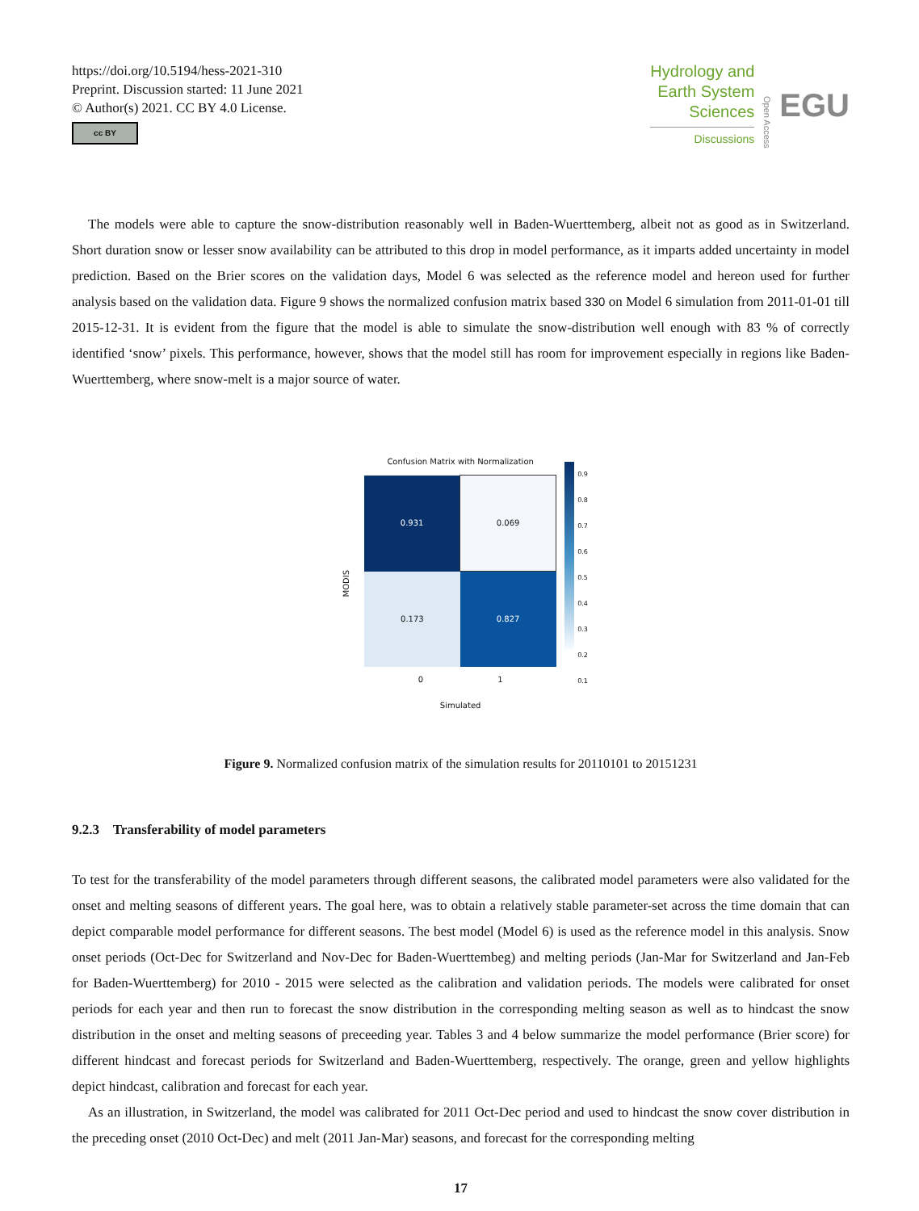https://doi.org/10.5194/hess-2021-310
Preprint. Discussion started: 11 June 2021
© Author(s) 2021. CC BY 4.0 License.
cc BY
Hydrology and
Earth System
Sciences
Discussions
Open Access
EGU
The models were able to capture the snow-distribution reasonably well in Baden-Wuerttemberg, albeit not as good as in Switzerland. Short duration snow or lesser snow availability can be attributed to this drop in model performance, as it imparts added uncertainty in model prediction. Based on the Brier scores on the validation days, Model 6 was selected as the reference model and hereon used for further analysis based on the validation data. Figure 9 shows the normalized confusion matrix based 330 on Model 6 simulation from 2011-01-01 till 2015-12-31. It is evident from the figure that the model is able to simulate the snow-distribution well enough with 83 % of correctly identified ‘snow’ pixels. This performance, however, shows that the model still has room for improvement especially in regions like Baden-Wuerttemberg, where snow-melt is a major source of water.
MODIS
Confusion Matrix with Normalization
| 0.931 | 0.069 |
| 0.173 | 0.827 |
0 1
Simulated
0.9
0.8
0.7
0.6
0.5
0.4
0.3
0.2
0.1
Figure 9. Normalized confusion matrix of the simulation results for 20110101 to 20151231
9.2.3 Transferability of model parameters
To test for the transferability of the model parameters through different seasons, the calibrated model parameters were also validated for the onset and melting seasons of different years. The goal here, was to obtain a relatively stable parameter-set across the time domain that can depict comparable model performance for different seasons. The best model (Model 6) is used as the reference model in this analysis. Snow onset periods (Oct-Dec for Switzerland and Nov-Dec for Baden-Wuerttembeg) and melting periods (Jan-Mar for Switzerland and Jan-Feb for Baden-Wuerttemberg) for 2010 - 2015 were selected as the calibration and validation periods. The models were calibrated for onset periods for each year and then run to forecast the snow distribution in the corresponding melting season as well as to hindcast the snow distribution in the onset and melting seasons of preceeding year. Tables 3 and 4 below summarize the model performance (Brier score) for different hindcast and forecast periods for Switzerland and Baden-Wuerttemberg, respectively. The orange, green and yellow highlights depict hindcast, calibration and forecast for each year.
As an illustration, in Switzerland, the model was calibrated for 2011 Oct-Dec period and used to hindcast the snow cover distribution in the preceding onset (2010 Oct-Dec) and melt (2011 Jan-Mar) seasons, and forecast for the corresponding melting
17